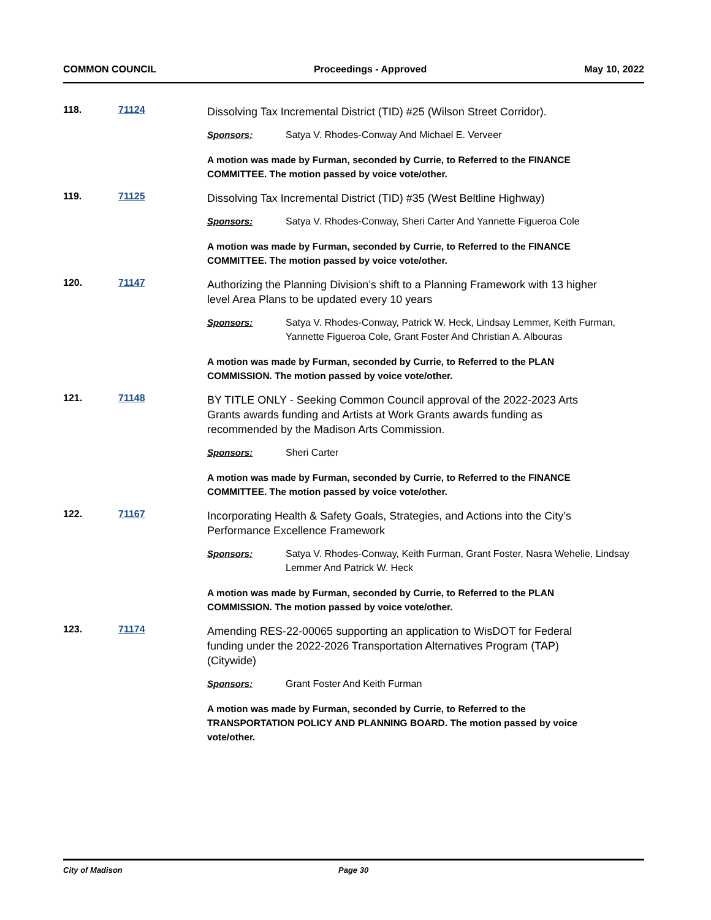COMMON COUNCIL Proceedings - Approved May 10, 2022
118. 71124
Dissolving Tax Incremental District (TID) #25 (Wilson Street Corridor).
Sponsors: Satya V. Rhodes-Conway And Michael E. Verveer
A motion was made by Furman, seconded by Currie, to Referred to the FINANCE COMMITTEE. The motion passed by voice vote/other.
119. 71125
Dissolving Tax Incremental District (TID) #35 (West Beltline Highway)
Sponsors: Satya V. Rhodes-Conway, Sheri Carter And Yannette Figueroa Cole
A motion was made by Furman, seconded by Currie, to Referred to the FINANCE COMMITTEE. The motion passed by voice vote/other.
120. 71147
Authorizing the Planning Division’s shift to a Planning Framework with 13 higher level Area Plans to be updated every 10 years
Sponsors: Satya V. Rhodes-Conway, Patrick W. Heck, Lindsay Lemmer, Keith Furman, Yannette Figueroa Cole, Grant Foster And Christian A. Albouras
A motion was made by Furman, seconded by Currie, to Referred to the PLAN COMMISSION. The motion passed by voice vote/other.
121. 71148
BY TITLE ONLY - Seeking Common Council approval of the 2022-2023 Arts Grants awards funding and Artists at Work Grants awards funding as recommended by the Madison Arts Commission.
Sponsors: Sheri Carter
A motion was made by Furman, seconded by Currie, to Referred to the FINANCE COMMITTEE. The motion passed by voice vote/other.
122. 71167
Incorporating Health & Safety Goals, Strategies, and Actions into the City’s Performance Excellence Framework
Sponsors: Satya V. Rhodes-Conway, Keith Furman, Grant Foster, Nasra Wehelie, Lindsay Lemmer And Patrick W. Heck
A motion was made by Furman, seconded by Currie, to Referred to the PLAN COMMISSION. The motion passed by voice vote/other.
123. 71174
Amending RES-22-00065 supporting an application to WisDOT for Federal funding under the 2022-2026 Transportation Alternatives Program (TAP) (Citywide)
Sponsors: Grant Foster And Keith Furman
A motion was made by Furman, seconded by Currie, to Referred to the TRANSPORTATION POLICY AND PLANNING BOARD. The motion passed by voice vote/other.
City of Madison Page 30